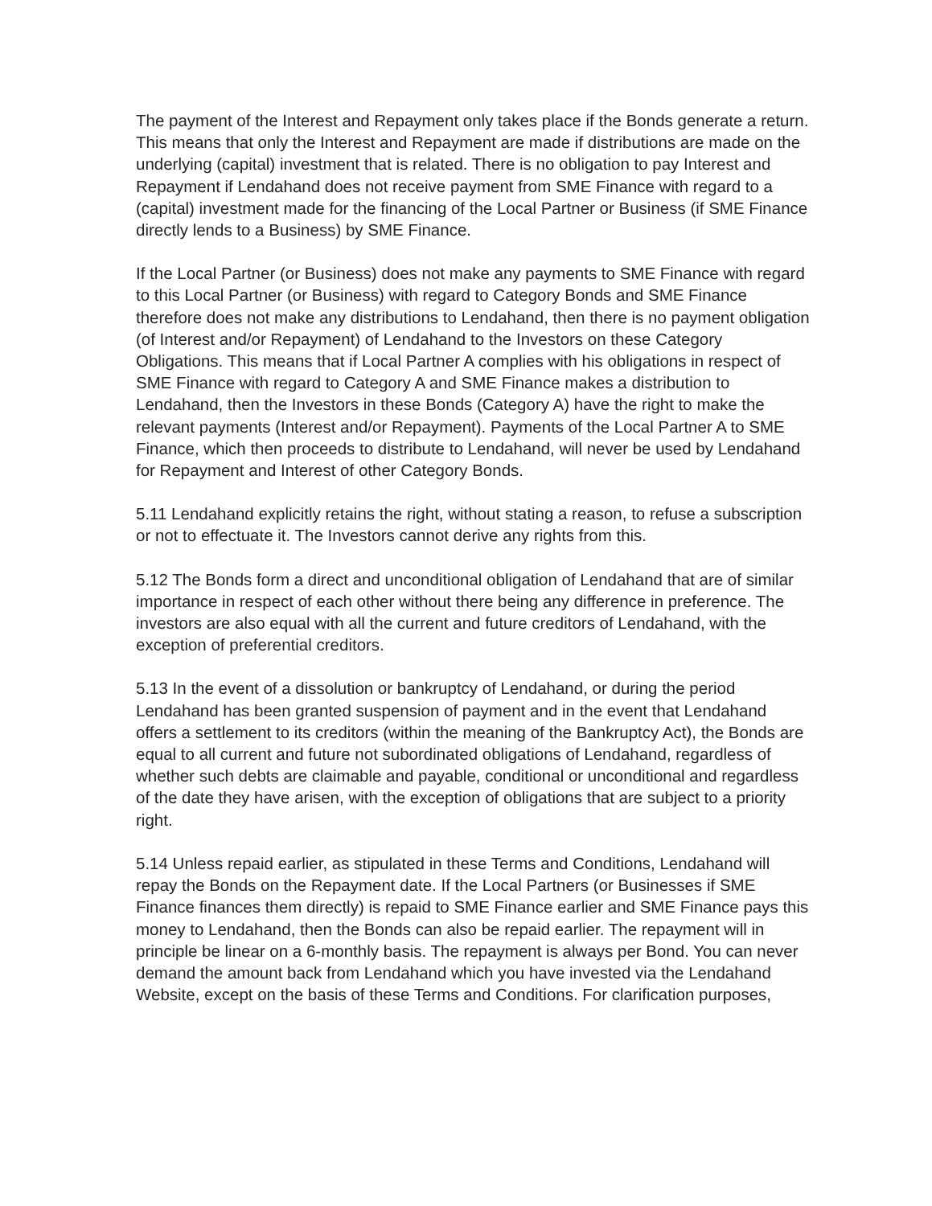The payment of the Interest and Repayment only takes place if the Bonds generate a return. This means that only the Interest and Repayment are made if distributions are made on the underlying (capital) investment that is related. There is no obligation to pay Interest and Repayment if Lendahand does not receive payment from SME Finance with regard to a (capital) investment made for the financing of the Local Partner or Business (if SME Finance directly lends to a Business) by SME Finance.
If the Local Partner (or Business) does not make any payments to SME Finance with regard to this Local Partner (or Business) with regard to Category Bonds and SME Finance therefore does not make any distributions to Lendahand, then there is no payment obligation (of Interest and/or Repayment) of Lendahand to the Investors on these Category Obligations. This means that if Local Partner A complies with his obligations in respect of SME Finance with regard to Category A and SME Finance makes a distribution to Lendahand, then the Investors in these Bonds (Category A) have the right to make the relevant payments (Interest and/or Repayment). Payments of the Local Partner A to SME Finance, which then proceeds to distribute to Lendahand, will never be used by Lendahand for Repayment and Interest of other Category Bonds.
5.11 Lendahand explicitly retains the right, without stating a reason, to refuse a subscription or not to effectuate it. The Investors cannot derive any rights from this.
5.12 The Bonds form a direct and unconditional obligation of Lendahand that are of similar importance in respect of each other without there being any difference in preference. The investors are also equal with all the current and future creditors of Lendahand, with the exception of preferential creditors.
5.13 In the event of a dissolution or bankruptcy of Lendahand, or during the period Lendahand has been granted suspension of payment and in the event that Lendahand offers a settlement to its creditors (within the meaning of the Bankruptcy Act), the Bonds are equal to all current and future not subordinated obligations of Lendahand, regardless of whether such debts are claimable and payable, conditional or unconditional and regardless of the date they have arisen, with the exception of obligations that are subject to a priority right.
5.14 Unless repaid earlier, as stipulated in these Terms and Conditions, Lendahand will repay the Bonds on the Repayment date. If the Local Partners (or Businesses if SME Finance finances them directly) is repaid to SME Finance earlier and SME Finance pays this money to Lendahand, then the Bonds can also be repaid earlier. The repayment will in principle be linear on a 6-monthly basis. The repayment is always per Bond. You can never demand the amount back from Lendahand which you have invested via the Lendahand Website, except on the basis of these Terms and Conditions. For clarification purposes,